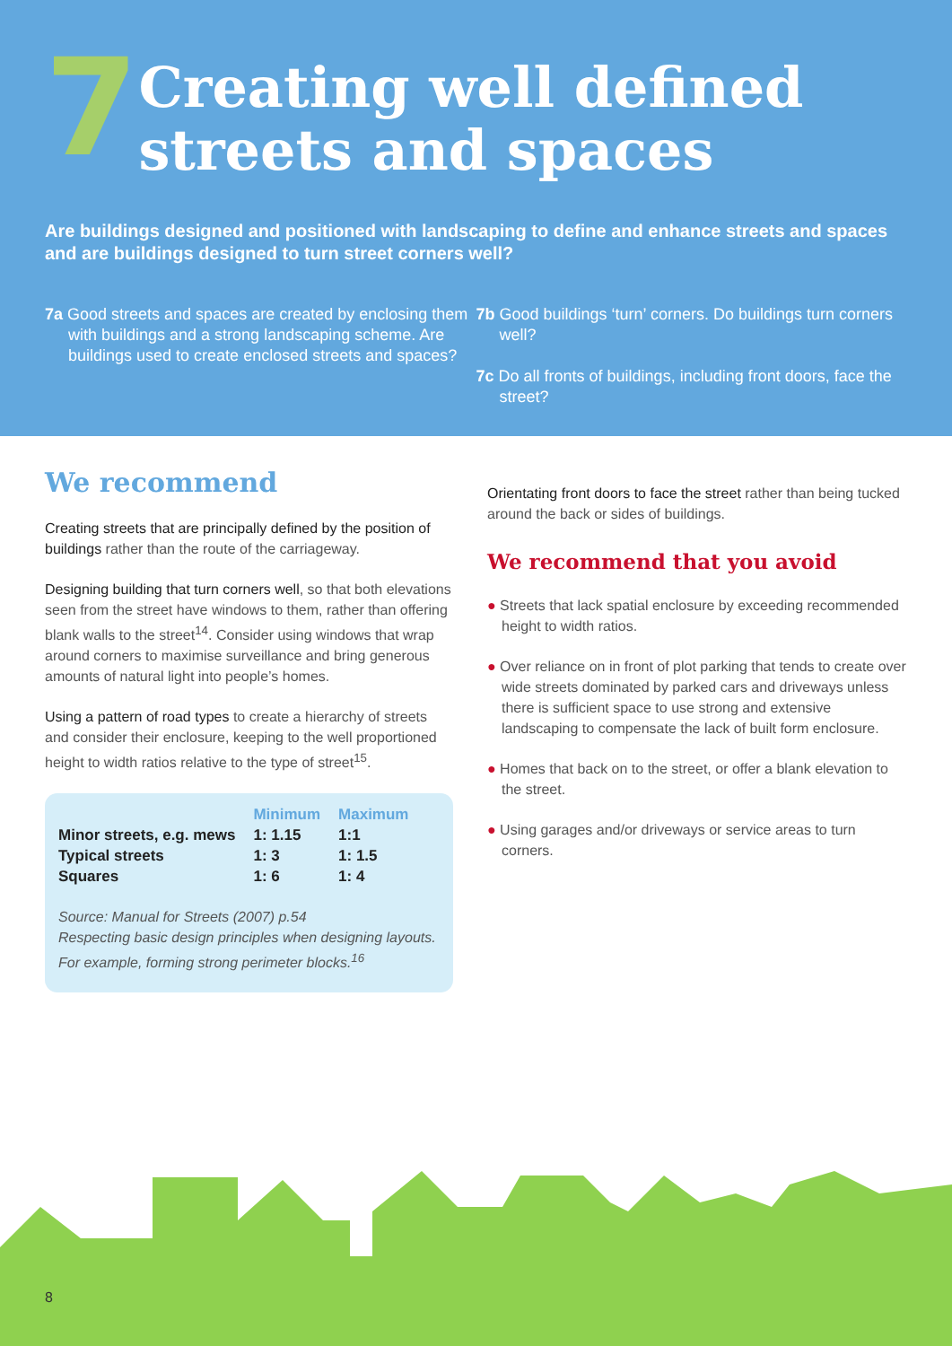7
Creating well defined streets and spaces
Are buildings designed and positioned with landscaping to define and enhance streets and spaces and are buildings designed to turn street corners well?
7a Good streets and spaces are created by enclosing them with buildings and a strong landscaping scheme. Are buildings used to create enclosed streets and spaces?
7b Good buildings ‘turn’ corners. Do buildings turn corners well?
7c Do all fronts of buildings, including front doors, face the street?
We recommend
Creating streets that are principally defined by the position of buildings rather than the route of the carriageway.
Designing building that turn corners well, so that both elevations seen from the street have windows to them, rather than offering blank walls to the street<sup>14</sup>. Consider using windows that wrap around corners to maximise surveillance and bring generous amounts of natural light into people’s homes.
Using a pattern of road types to create a hierarchy of streets and consider their enclosure, keeping to the well proportioned height to width ratios relative to the type of street<sup>15</sup>.
| | Minimum | Maximum |
| --- | --- | --- |
| Minor streets, e.g. mews | 1: 1.15 | 1:1 |
| Typical streets | 1: 3 | 1: 1.5 |
| Squares | 1: 6 | 1: 4 |
Source: Manual for Streets (2007) p.54
Respecting basic design principles when designing layouts. For example, forming strong perimeter blocks.<sup>16</sup>
Orientating front doors to face the street rather than being tucked around the back or sides of buildings.
We recommend that you avoid
● Streets that lack spatial enclosure by exceeding recommended height to width ratios.
● Over reliance on in front of plot parking that tends to create over wide streets dominated by parked cars and driveways unless there is sufficient space to use strong and extensive landscaping to compensate the lack of built form enclosure.
● Homes that back on to the street, or offer a blank elevation to the street.
● Using garages and/or driveways or service areas to turn corners.
8